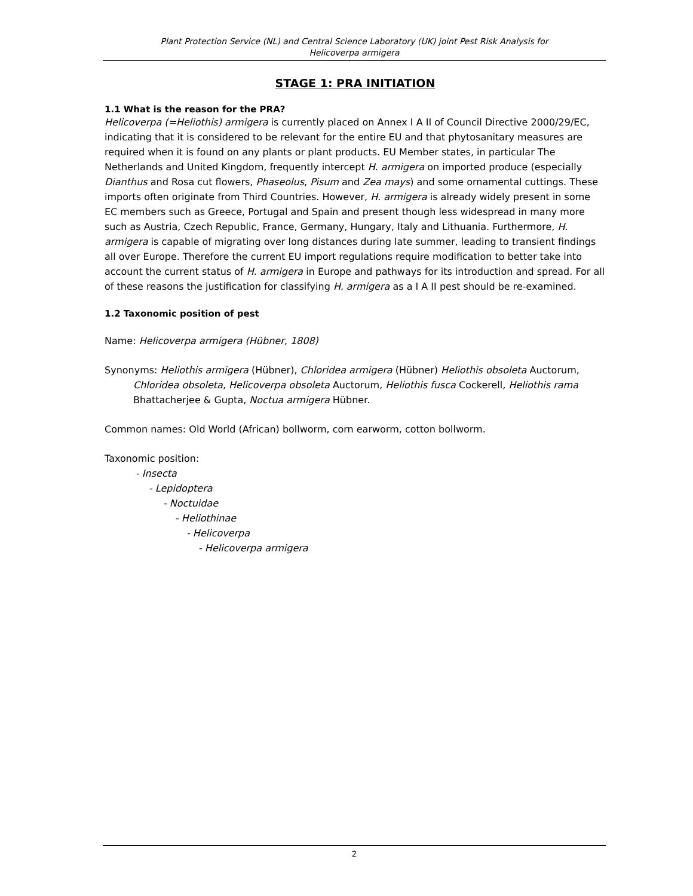Plant Protection Service (NL) and Central Science Laboratory (UK) joint Pest Risk Analysis for
Helicoverpa armigera
STAGE 1: PRA INITIATION
1.1 What is the reason for the PRA?
Helicoverpa (=Heliothis) armigera is currently placed on Annex I A II of Council Directive 2000/29/EC, indicating that it is considered to be relevant for the entire EU and that phytosanitary measures are required when it is found on any plants or plant products. EU Member states, in particular The Netherlands and United Kingdom, frequently intercept H. armigera on imported produce (especially Dianthus and Rosa cut flowers, Phaseolus, Pisum and Zea mays) and some ornamental cuttings. These imports often originate from Third Countries. However, H. armigera is already widely present in some EC members such as Greece, Portugal and Spain and present though less widespread in many more such as Austria, Czech Republic, France, Germany, Hungary, Italy and Lithuania. Furthermore, H. armigera is capable of migrating over long distances during late summer, leading to transient findings all over Europe. Therefore the current EU import regulations require modification to better take into account the current status of H. armigera in Europe and pathways for its introduction and spread. For all of these reasons the justification for classifying H. armigera as a I A II pest should be re-examined.
1.2 Taxonomic position of pest
Name: Helicoverpa armigera (Hübner, 1808)
Synonyms: Heliothis armigera (Hübner), Chloridea armigera (Hübner) Heliothis obsoleta Auctorum, Chloridea obsoleta, Helicoverpa obsoleta Auctorum, Heliothis fusca Cockerell, Heliothis rama Bhattacherjee & Gupta, Noctua armigera Hübner.
Common names: Old World (African) bollworm, corn earworm, cotton bollworm.
Taxonomic position:
- Insecta
- Lepidoptera
- Noctuidae
- Heliothinae
- Helicoverpa
- Helicoverpa armigera
2